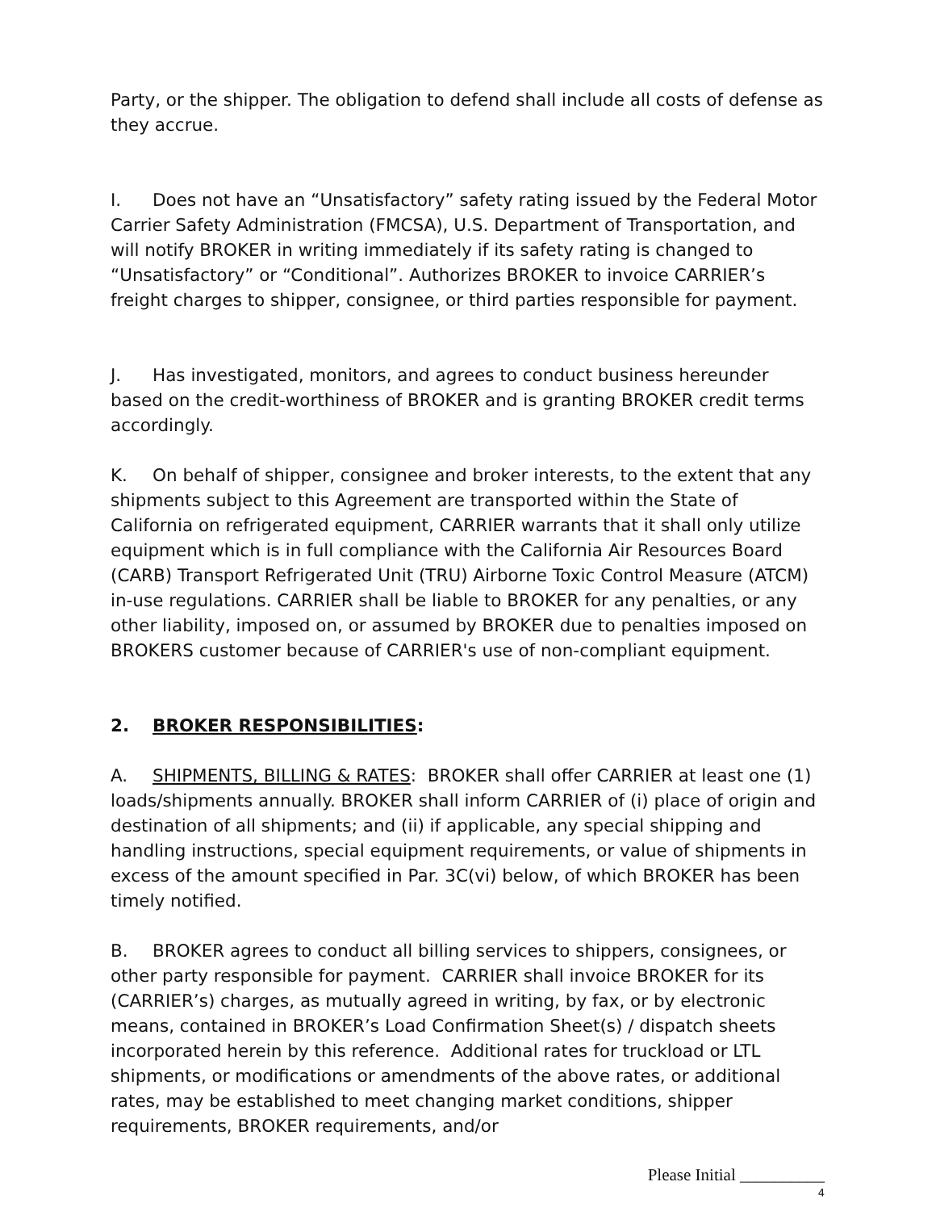Party, or the shipper. The obligation to defend shall include all costs of defense as they accrue.
I. Does not have an “Unsatisfactory” safety rating issued by the Federal Motor Carrier Safety Administration (FMCSA), U.S. Department of Transportation, and will notify BROKER in writing immediately if its safety rating is changed to “Unsatisfactory” or “Conditional”. Authorizes BROKER to invoice CARRIER’s freight charges to shipper, consignee, or third parties responsible for payment.
J. Has investigated, monitors, and agrees to conduct business hereunder based on the credit-worthiness of BROKER and is granting BROKER credit terms accordingly.
K. On behalf of shipper, consignee and broker interests, to the extent that any shipments subject to this Agreement are transported within the State of California on refrigerated equipment, CARRIER warrants that it shall only utilize equipment which is in full compliance with the California Air Resources Board (CARB) Transport Refrigerated Unit (TRU) Airborne Toxic Control Measure (ATCM) in-use regulations. CARRIER shall be liable to BROKER for any penalties, or any other liability, imposed on, or assumed by BROKER due to penalties imposed on BROKERS customer because of CARRIER's use of non-compliant equipment.
2. BROKER RESPONSIBILITIES:
A. SHIPMENTS, BILLING & RATES: BROKER shall offer CARRIER at least one (1) loads/shipments annually. BROKER shall inform CARRIER of (i) place of origin and destination of all shipments; and (ii) if applicable, any special shipping and handling instructions, special equipment requirements, or value of shipments in excess of the amount specified in Par. 3C(vi) below, of which BROKER has been timely notified.
B. BROKER agrees to conduct all billing services to shippers, consignees, or other party responsible for payment. CARRIER shall invoice BROKER for its (CARRIER’s) charges, as mutually agreed in writing, by fax, or by electronic means, contained in BROKER’s Load Confirmation Sheet(s) / dispatch sheets incorporated herein by this reference. Additional rates for truckload or LTL shipments, or modifications or amendments of the above rates, or additional rates, may be established to meet changing market conditions, shipper requirements, BROKER requirements, and/or
Please Initial __________
4